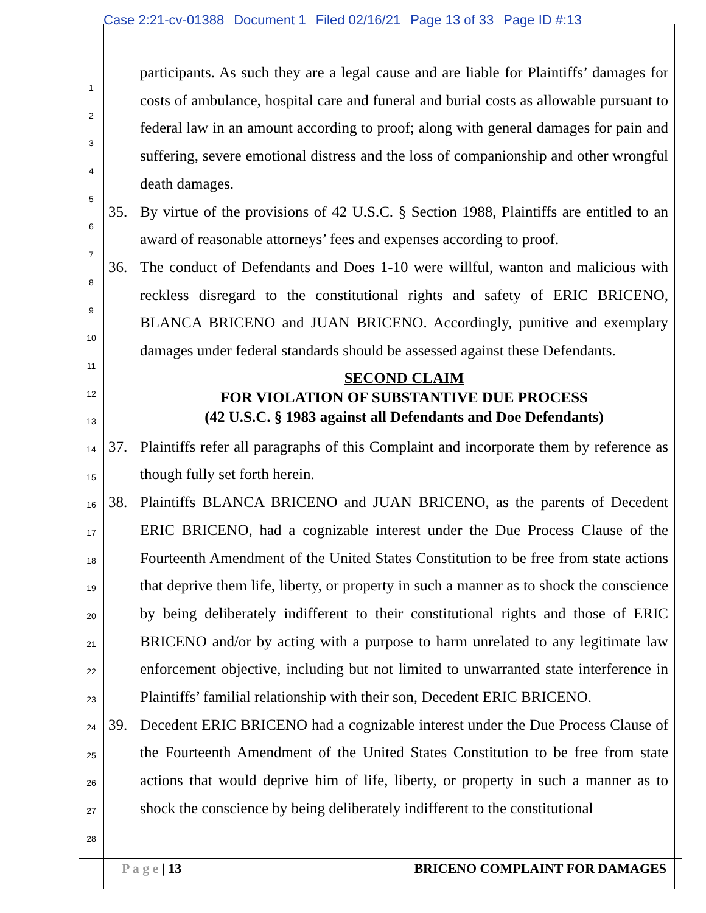Case 2:21-cv-01388 Document 1 Filed 02/16/21 Page 13 of 33 Page ID #:13
1
2
3
4
5
6
7
8
9
10
11
12
13
14
15
16
17
18
19
20
21
22
23
24
25
26
27
28
participants. As such they are a legal cause and are liable for Plaintiffs’ damages for costs of ambulance, hospital care and funeral and burial costs as allowable pursuant to federal law in an amount according to proof; along with general damages for pain and suffering, severe emotional distress and the loss of companionship and other wrongful death damages.
35. By virtue of the provisions of 42 U.S.C. § Section 1988, Plaintiffs are entitled to an award of reasonable attorneys’ fees and expenses according to proof.
36. The conduct of Defendants and Does 1-10 were willful, wanton and malicious with reckless disregard to the constitutional rights and safety of ERIC BRICENO, BLANCA BRICENO and JUAN BRICENO. Accordingly, punitive and exemplary damages under federal standards should be assessed against these Defendants.
SECOND CLAIM
FOR VIOLATION OF SUBSTANTIVE DUE PROCESS
(42 U.S.C. § 1983 against all Defendants and Doe Defendants)
37. Plaintiffs refer all paragraphs of this Complaint and incorporate them by reference as though fully set forth herein.
38. Plaintiffs BLANCA BRICENO and JUAN BRICENO, as the parents of Decedent ERIC BRICENO, had a cognizable interest under the Due Process Clause of the Fourteenth Amendment of the United States Constitution to be free from state actions that deprive them life, liberty, or property in such a manner as to shock the conscience by being deliberately indifferent to their constitutional rights and those of ERIC BRICENO and/or by acting with a purpose to harm unrelated to any legitimate law enforcement objective, including but not limited to unwarranted state interference in Plaintiffs’ familial relationship with their son, Decedent ERIC BRICENO.
39. Decedent ERIC BRICENO had a cognizable interest under the Due Process Clause of the Fourteenth Amendment of the United States Constitution to be free from state actions that would deprive him of life, liberty, or property in such a manner as to shock the conscience by being deliberately indifferent to the constitutional
P a g e | 13 BRICENO COMPLAINT FOR DAMAGES